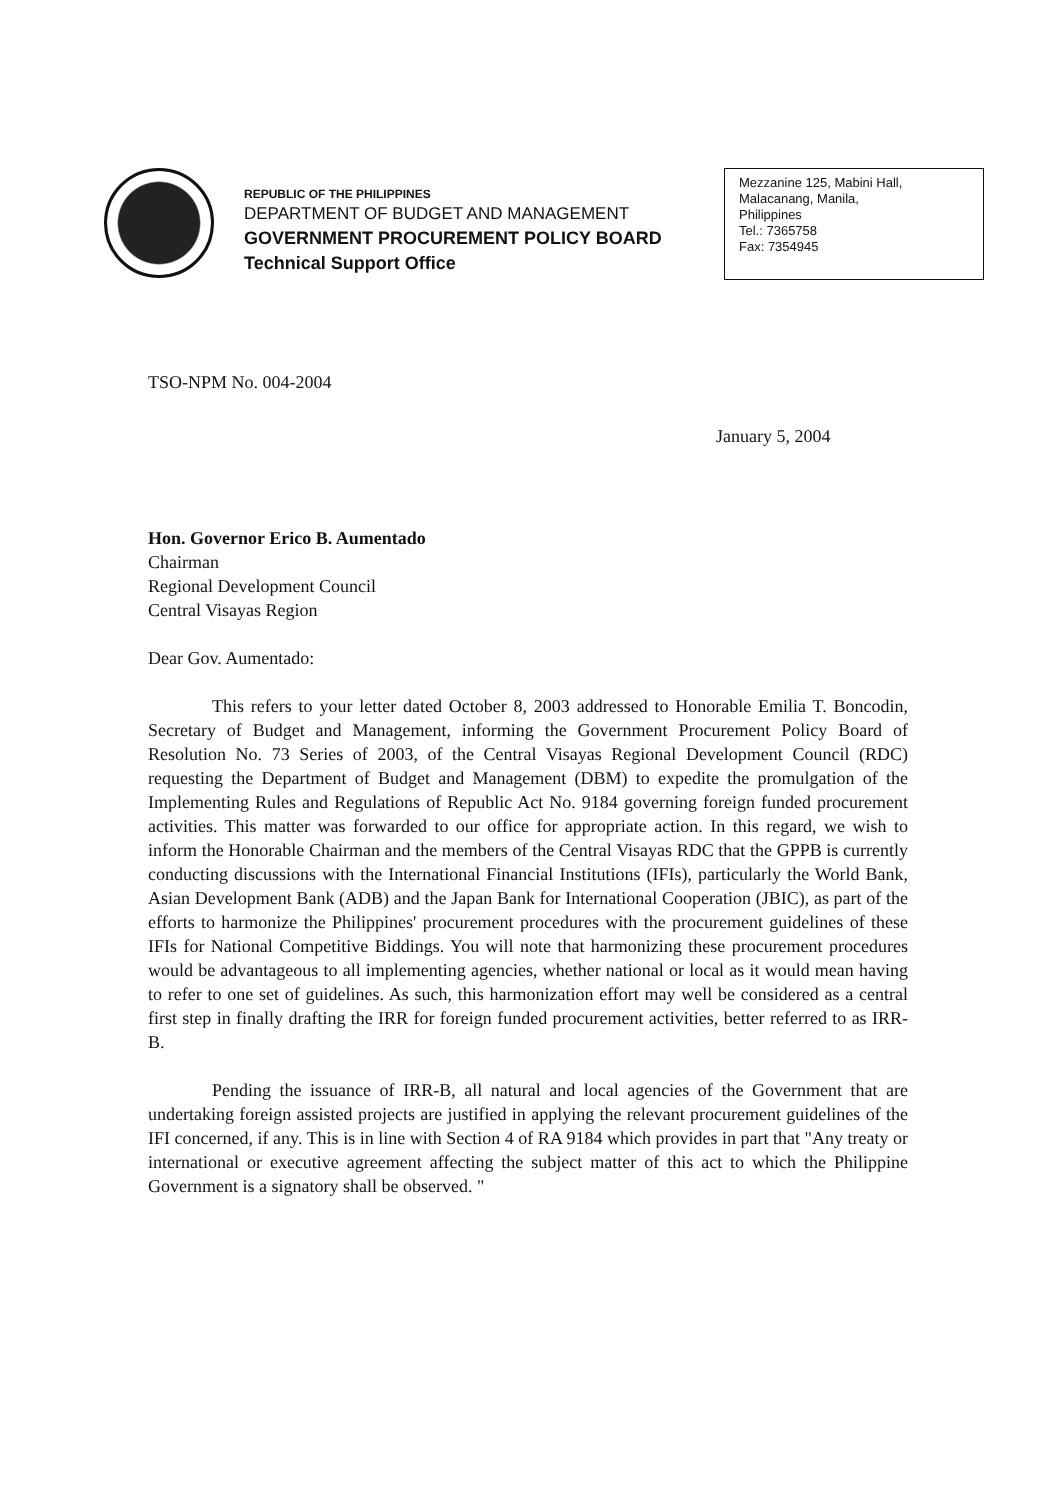REPUBLIC OF THE PHILIPPINES
DEPARTMENT OF BUDGET AND MANAGEMENT
GOVERNMENT PROCUREMENT POLICY BOARD
Technical Support Office
Mezzanine 125, Mabini Hall,
Malacanang, Manila,
Philippines
Tel.: 7365758
Fax: 7354945
TSO-NPM No. 004-2004
January 5, 2004
Hon. Governor Erico B. Aumentado
Chairman
Regional Development Council
Central Visayas Region
Dear Gov. Aumentado:
This refers to your letter dated October 8, 2003 addressed to Honorable Emilia T. Boncodin, Secretary of Budget and Management, informing the Government Procurement Policy Board of Resolution No. 73 Series of 2003, of the Central Visayas Regional Development Council (RDC) requesting the Department of Budget and Management (DBM) to expedite the promulgation of the Implementing Rules and Regulations of Republic Act No. 9184 governing foreign funded procurement activities. This matter was forwarded to our office for appropriate action. In this regard, we wish to inform the Honorable Chairman and the members of the Central Visayas RDC that the GPPB is currently conducting discussions with the International Financial Institutions (IFIs), particularly the World Bank, Asian Development Bank (ADB) and the Japan Bank for International Cooperation (JBIC), as part of the efforts to harmonize the Philippines' procurement procedures with the procurement guidelines of these IFIs for National Competitive Biddings. You will note that harmonizing these procurement procedures would be advantageous to all implementing agencies, whether national or local as it would mean having to refer to one set of guidelines. As such, this harmonization effort may well be considered as a central first step in finally drafting the IRR for foreign funded procurement activities, better referred to as IRR-B.
Pending the issuance of IRR-B, all natural and local agencies of the Government that are undertaking foreign assisted projects are justified in applying the relevant procurement guidelines of the IFI concerned, if any. This is in line with Section 4 of RA 9184 which provides in part that "Any treaty or international or executive agreement affecting the subject matter of this act to which the Philippine Government is a signatory shall be observed. "